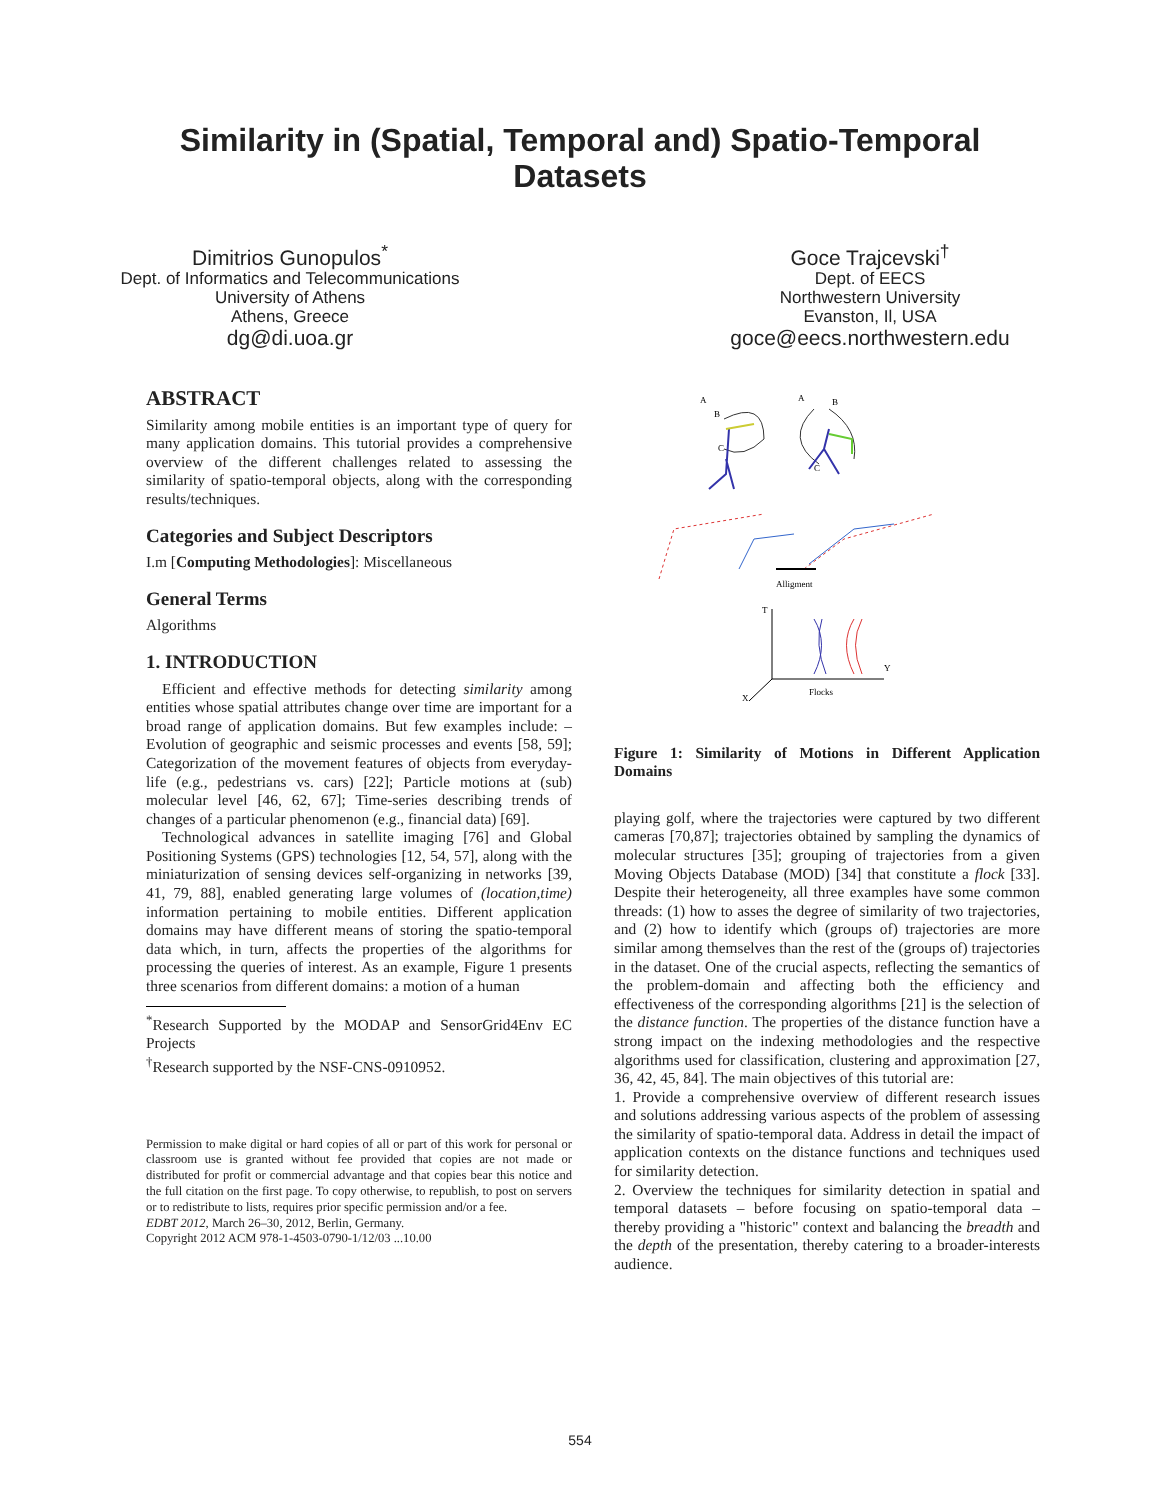Similarity in (Spatial, Temporal and) Spatio-Temporal
Datasets
Dimitrios Gunopulos<sup>*</sup>
Dept. of Informatics and Telecommunications
University of Athens
Athens, Greece
dg@di.uoa.gr
Goce Trajcevski<sup>†</sup>
Dept. of EECS
Northwestern University
Evanston, Il, USA
goce@eecs.northwestern.edu
ABSTRACT
Similarity among mobile entities is an important type of query for many application domains. This tutorial provides a comprehensive overview of the different challenges related to assessing the similarity of spatio-temporal objects, along with the corresponding results/techniques.
Categories and Subject Descriptors
I.m [Computing Methodologies]: Miscellaneous
General Terms
Algorithms
1. INTRODUCTION
Efficient and effective methods for detecting similarity among entities whose spatial attributes change over time are important for a broad range of application domains. But few examples include: – Evolution of geographic and seismic processes and events [58, 59]; Categorization of the movement features of objects from everyday-life (e.g., pedestrians vs. cars) [22]; Particle motions at (sub) molecular level [46, 62, 67]; Time-series describing trends of changes of a particular phenomenon (e.g., financial data) [69].
Technological advances in satellite imaging [76] and Global Positioning Systems (GPS) technologies [12, 54, 57], along with the miniaturization of sensing devices self-organizing in networks [39, 41, 79, 88], enabled generating large volumes of (location,time) information pertaining to mobile entities. Different application domains may have different means of storing the spatio-temporal data which, in turn, affects the properties of the algorithms for processing the queries of interest. As an example, Figure 1 presents three scenarios from different domains: a motion of a human
<sup>*</sup> Research Supported by the MODAP and SensorGrid4Env EC Projects
<sup>†</sup> Research supported by the NSF-CNS-0910952.
Permission to make digital or hard copies of all or part of this work for personal or classroom use is granted without fee provided that copies are not made or distributed for profit or commercial advantage and that copies bear this notice and the full citation on the first page. To copy otherwise, to republish, to post on servers or to redistribute to lists, requires prior specific permission and/or a fee.
EDBT 2012, March 26–30, 2012, Berlin, Germany.
Copyright 2012 ACM 978-1-4503-0790-1/12/03 ...10.00
A
B
C
A
B
C
Alligment
T
Y
X
Flocks
Figure 1: Similarity of Motions in Different Application Domains
playing golf, where the trajectories were captured by two different cameras [70,87]; trajectories obtained by sampling the dynamics of molecular structures [35]; grouping of trajectories from a given Moving Objects Database (MOD) [34] that constitute a flock [33]. Despite their heterogeneity, all three examples have some common threads: (1) how to asses the degree of similarity of two trajectories, and (2) how to identify which (groups of) trajectories are more similar among themselves than the rest of the (groups of) trajectories in the dataset. One of the crucial aspects, reflecting the semantics of the problem-domain and affecting both the efficiency and effectiveness of the corresponding algorithms [21] is the selection of the distance function. The properties of the distance function have a strong impact on the indexing methodologies and the respective algorithms used for classification, clustering and approximation [27, 36, 42, 45, 84]. The main objectives of this tutorial are:
1. Provide a comprehensive overview of different research issues and solutions addressing various aspects of the problem of assessing the similarity of spatio-temporal data. Address in detail the impact of application contexts on the distance functions and techniques used for similarity detection.
2. Overview the techniques for similarity detection in spatial and temporal datasets – before focusing on spatio-temporal data – thereby providing a "historic" context and balancing the breadth and the depth of the presentation, thereby catering to a broader-interests audience.
554